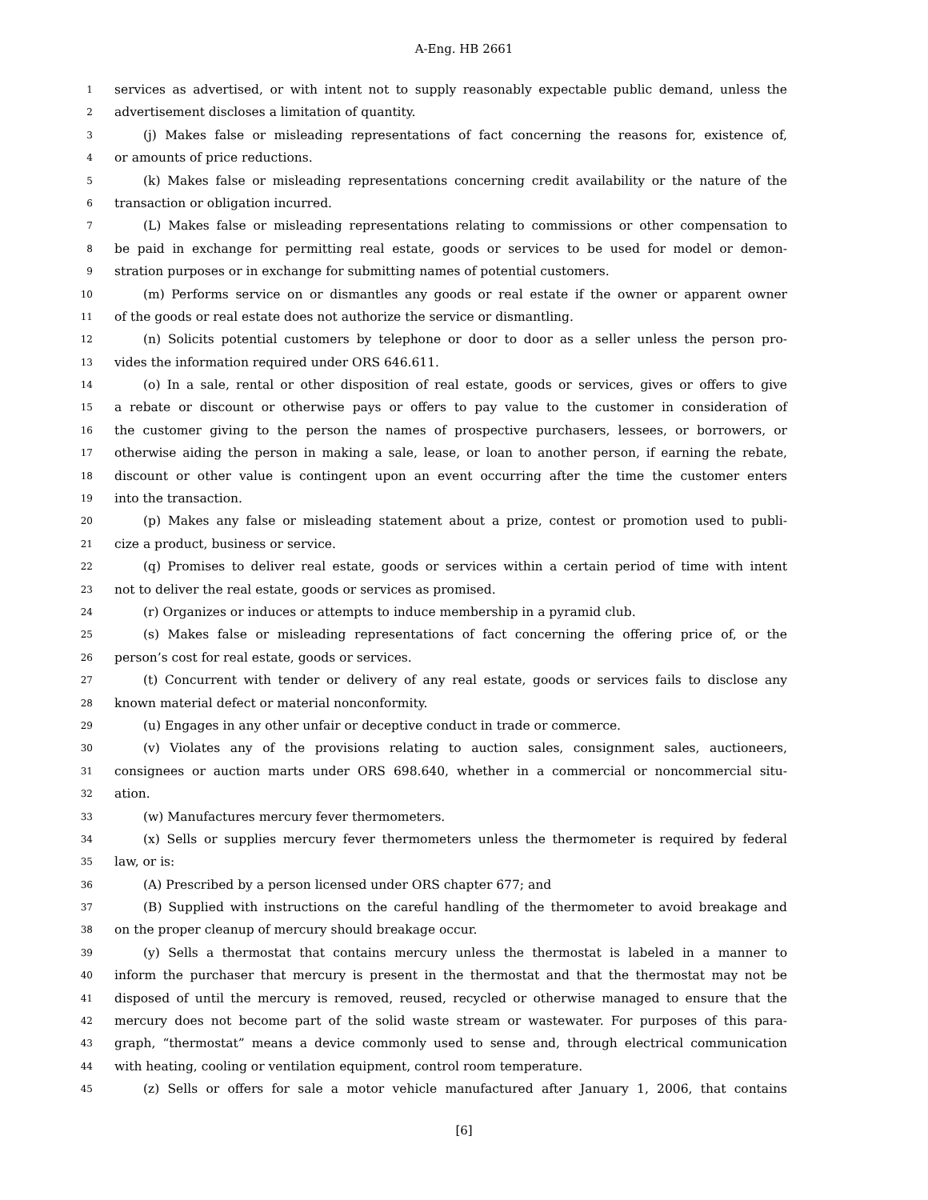A-Eng. HB 2661
1 services as advertised, or with intent not to supply reasonably expectable public demand, unless the
2 advertisement discloses a limitation of quantity.
3 (j) Makes false or misleading representations of fact concerning the reasons for, existence of,
4 or amounts of price reductions.
5 (k) Makes false or misleading representations concerning credit availability or the nature of the
6 transaction or obligation incurred.
7 (L) Makes false or misleading representations relating to commissions or other compensation to
8 be paid in exchange for permitting real estate, goods or services to be used for model or demon-
9 stration purposes or in exchange for submitting names of potential customers.
10 (m) Performs service on or dismantles any goods or real estate if the owner or apparent owner
11 of the goods or real estate does not authorize the service or dismantling.
12 (n) Solicits potential customers by telephone or door to door as a seller unless the person pro-
13 vides the information required under ORS 646.611.
14 (o) In a sale, rental or other disposition of real estate, goods or services, gives or offers to give
15 a rebate or discount or otherwise pays or offers to pay value to the customer in consideration of
16 the customer giving to the person the names of prospective purchasers, lessees, or borrowers, or
17 otherwise aiding the person in making a sale, lease, or loan to another person, if earning the rebate,
18 discount or other value is contingent upon an event occurring after the time the customer enters
19 into the transaction.
20 (p) Makes any false or misleading statement about a prize, contest or promotion used to publi-
21 cize a product, business or service.
22 (q) Promises to deliver real estate, goods or services within a certain period of time with intent
23 not to deliver the real estate, goods or services as promised.
24 (r) Organizes or induces or attempts to induce membership in a pyramid club.
25 (s) Makes false or misleading representations of fact concerning the offering price of, or the
26 person’s cost for real estate, goods or services.
27 (t) Concurrent with tender or delivery of any real estate, goods or services fails to disclose any
28 known material defect or material nonconformity.
29 (u) Engages in any other unfair or deceptive conduct in trade or commerce.
30 (v) Violates any of the provisions relating to auction sales, consignment sales, auctioneers,
31 consignees or auction marts under ORS 698.640, whether in a commercial or noncommercial situ-
32 ation.
33 (w) Manufactures mercury fever thermometers.
34 (x) Sells or supplies mercury fever thermometers unless the thermometer is required by federal
35 law, or is:
36 (A) Prescribed by a person licensed under ORS chapter 677; and
37 (B) Supplied with instructions on the careful handling of the thermometer to avoid breakage and
38 on the proper cleanup of mercury should breakage occur.
39 (y) Sells a thermostat that contains mercury unless the thermostat is labeled in a manner to
40 inform the purchaser that mercury is present in the thermostat and that the thermostat may not be
41 disposed of until the mercury is removed, reused, recycled or otherwise managed to ensure that the
42 mercury does not become part of the solid waste stream or wastewater. For purposes of this para-
43 graph, “thermostat” means a device commonly used to sense and, through electrical communication
44 with heating, cooling or ventilation equipment, control room temperature.
45 (z) Sells or offers for sale a motor vehicle manufactured after January 1, 2006, that contains
[6]